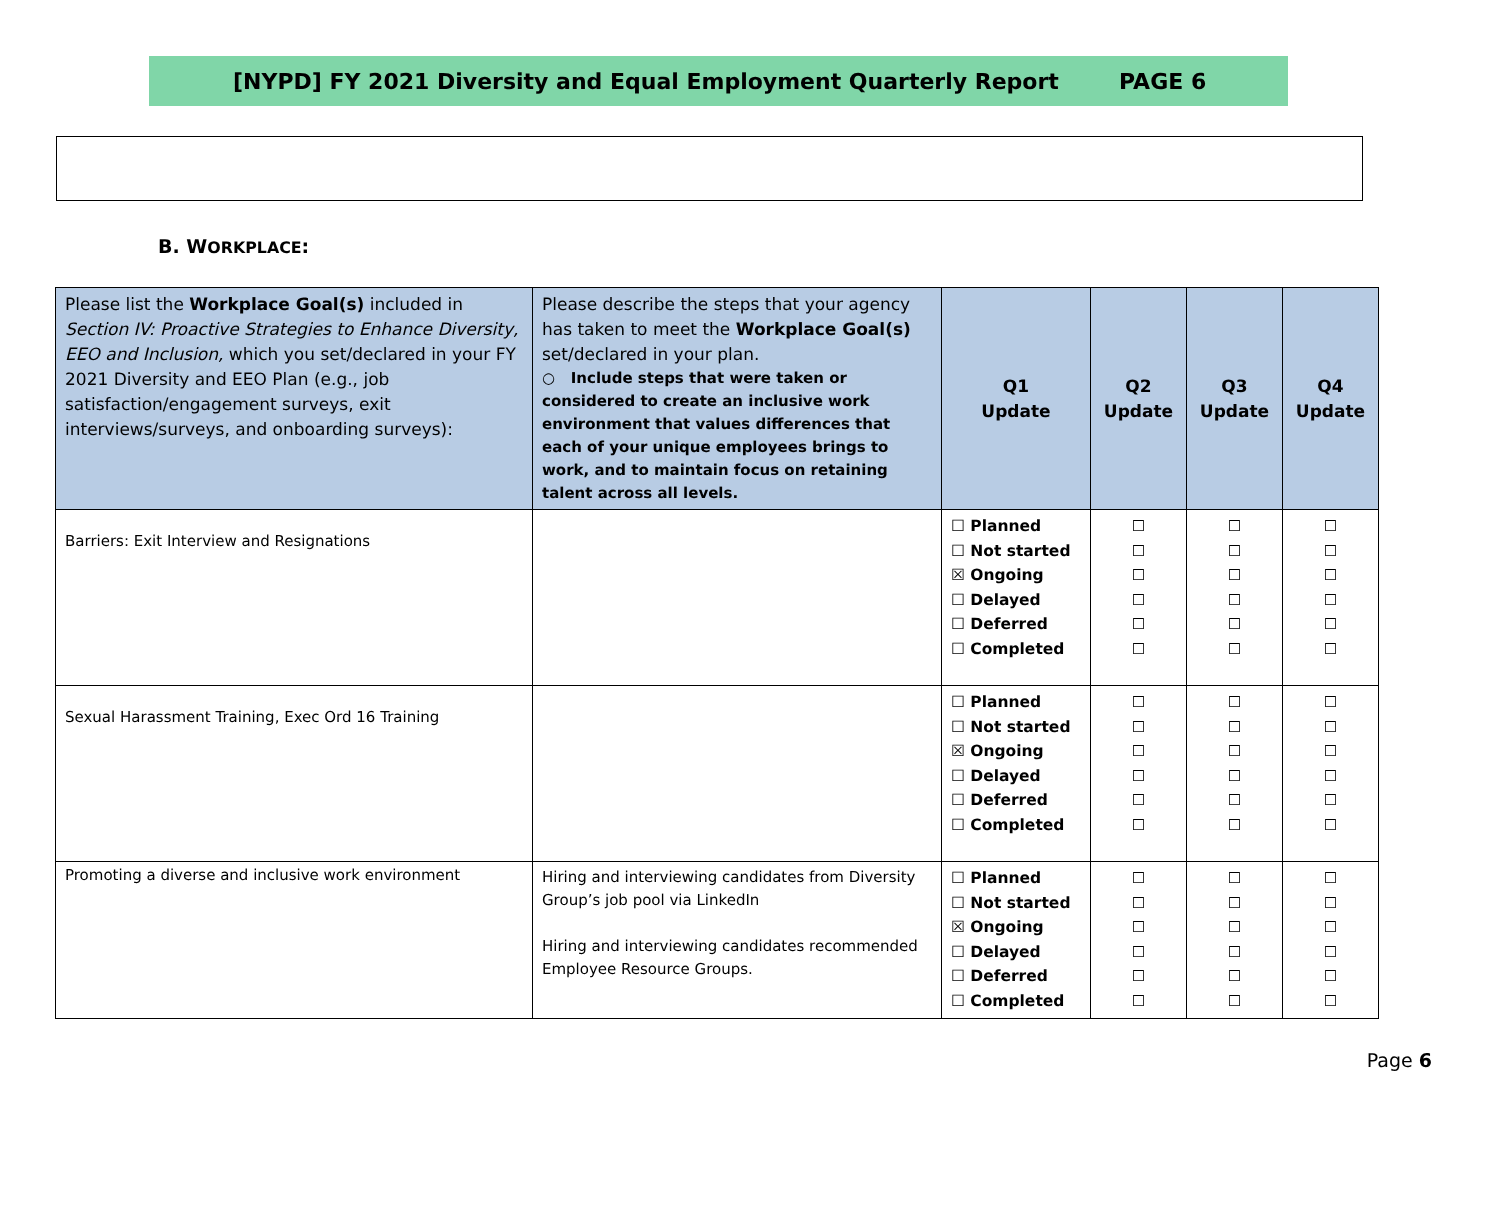[NYPD] FY 2021 Diversity and Equal Employment Quarterly Report PAGE 6
B. WORKPLACE:
| Please list the Workplace Goal(s) included in Section IV: Proactive Strategies to Enhance Diversity, EEO and Inclusion, which you set/declared in your FY 2021 Diversity and EEO Plan (e.g., job satisfaction/engagement surveys, exit interviews/surveys, and onboarding surveys): | Please describe the steps that your agency has taken to meet the Workplace Goal(s) set/declared in your plan. ○ Include steps that were taken or considered to create an inclusive work environment that values differences that each of your unique employees brings to work, and to maintain focus on retaining talent across all levels. | Q1 Update | Q2 Update | Q3 Update | Q4 Update |
| --- | --- | --- | --- | --- | --- |
| Barriers: Exit Interview and Resignations | | ☐ Planned ☐ Not started ☒ Ongoing ☐ Delayed ☐ Deferred ☐ Completed | ☐ ☐ ☐ ☐ ☐ ☐ | ☐ ☐ ☐ ☐ ☐ ☐ | ☐ ☐ ☐ ☐ ☐ ☐ |
| Sexual Harassment Training, Exec Ord 16 Training | | ☐ Planned ☐ Not started ☒ Ongoing ☐ Delayed ☐ Deferred ☐ Completed | ☐ ☐ ☐ ☐ ☐ ☐ | ☐ ☐ ☐ ☐ ☐ ☐ | ☐ ☐ ☐ ☐ ☐ ☐ |
| Promoting a diverse and inclusive work environment | Hiring and interviewing candidates from Diversity Group’s job pool via LinkedIn Hiring and interviewing candidates recommended Employee Resource Groups. | ☐ Planned ☐ Not started ☒ Ongoing ☐ Delayed ☐ Deferred ☐ Completed | ☐ ☐ ☐ ☐ ☐ ☐ | ☐ ☐ ☐ ☐ ☐ ☐ | ☐ ☐ ☐ ☐ ☐ ☐ |
Page 6